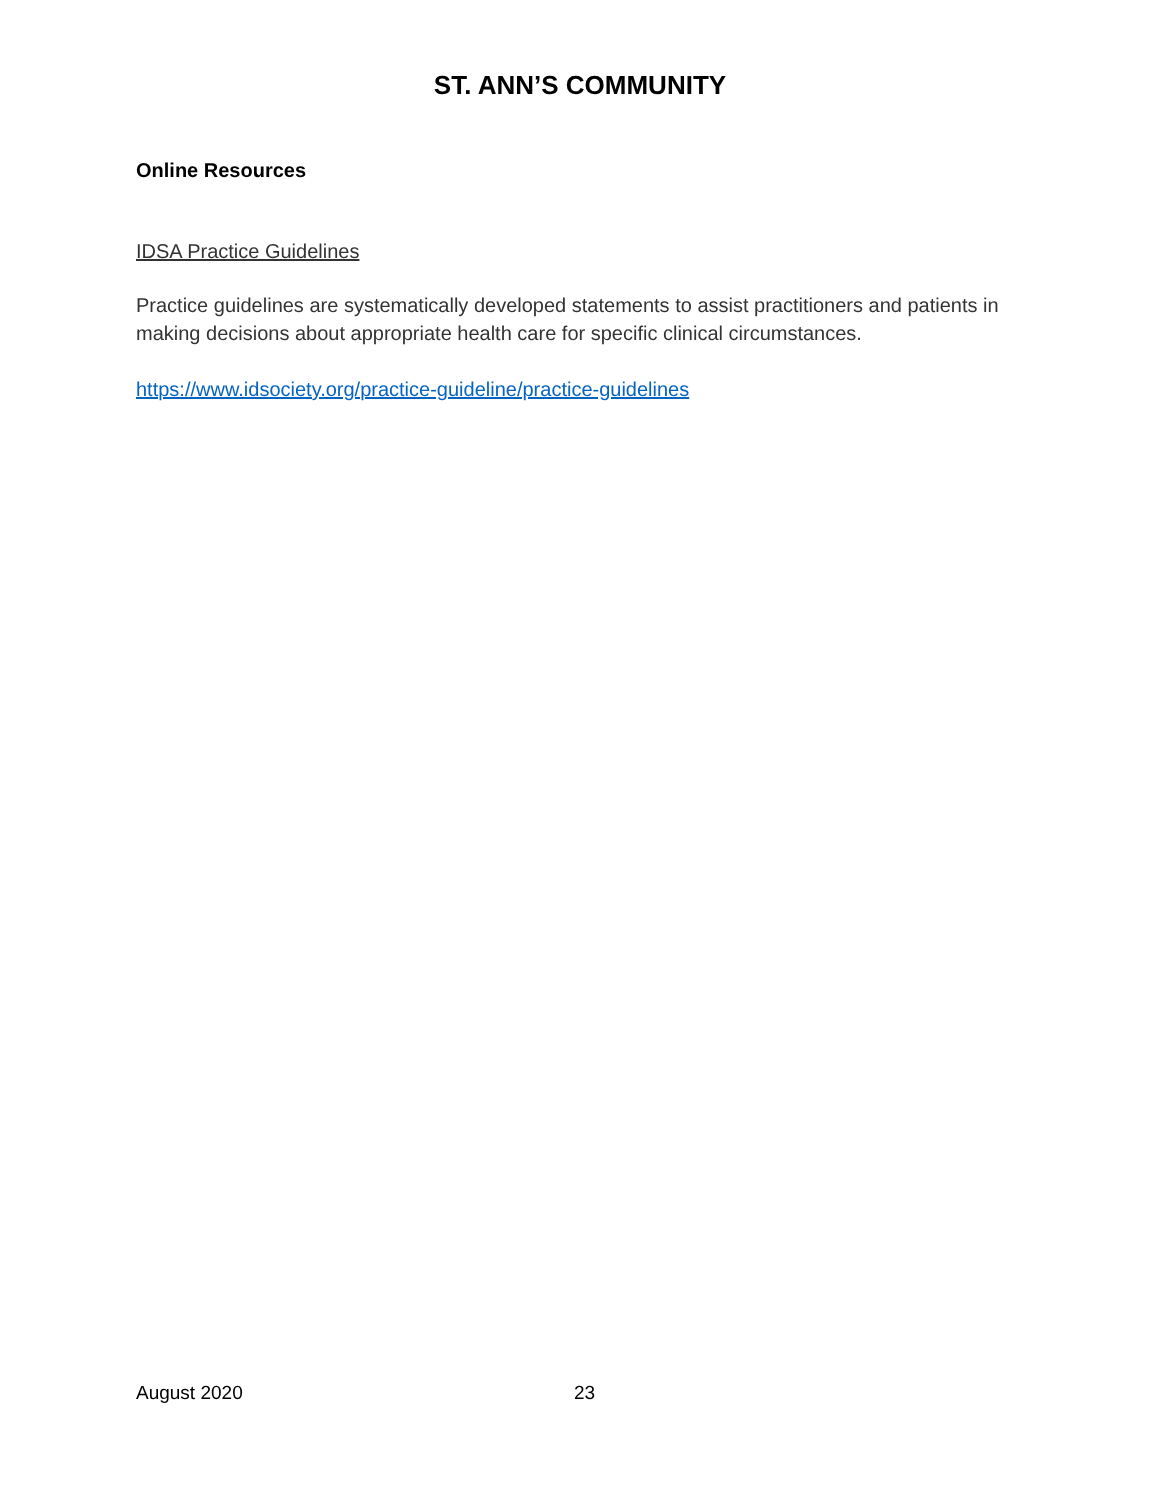ST. ANN’S COMMUNITY
Online Resources
IDSA Practice Guidelines
Practice guidelines are systematically developed statements to assist practitioners and patients in making decisions about appropriate health care for specific clinical circumstances.
https://www.idsociety.org/practice-guideline/practice-guidelines
August 2020 23